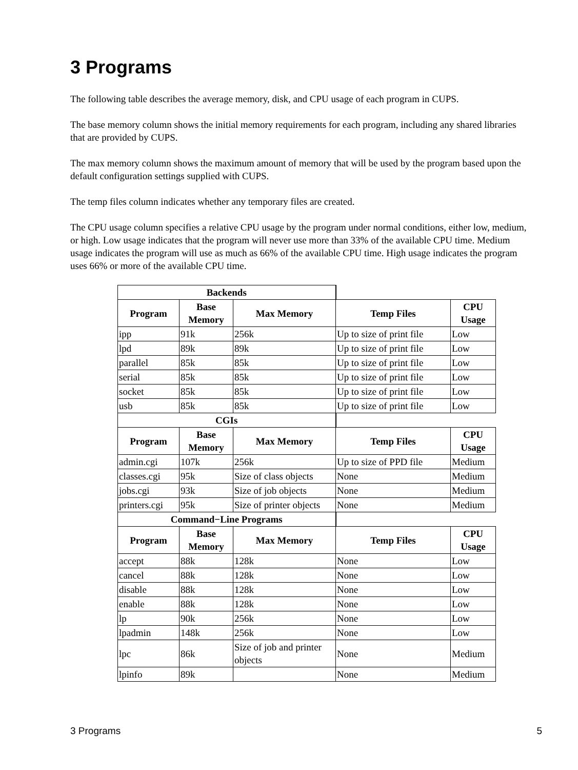3 Programs
The following table describes the average memory, disk, and CPU usage of each program in CUPS.
The base memory column shows the initial memory requirements for each program, including any shared libraries that are provided by CUPS.
The max memory column shows the maximum amount of memory that will be used by the program based upon the default configuration settings supplied with CUPS.
The temp files column indicates whether any temporary files are created.
The CPU usage column specifies a relative CPU usage by the program under normal conditions, either low, medium, or high. Low usage indicates that the program will never use more than 33% of the available CPU time. Medium usage indicates the program will use as much as 66% of the available CPU time. High usage indicates the program uses 66% or more of the available CPU time.
| Backends | | | | |
| Program | Base Memory | Max Memory | Temp Files | CPU Usage |
| ipp | 91k | 256k | Up to size of print file | Low |
| lpd | 89k | 89k | Up to size of print file | Low |
| parallel | 85k | 85k | Up to size of print file | Low |
| serial | 85k | 85k | Up to size of print file | Low |
| socket | 85k | 85k | Up to size of print file | Low |
| usb | 85k | 85k | Up to size of print file | Low |
| CGIs | | | | |
| Program | Base Memory | Max Memory | Temp Files | CPU Usage |
| admin.cgi | 107k | 256k | Up to size of PPD file | Medium |
| classes.cgi | 95k | Size of class objects | None | Medium |
| jobs.cgi | 93k | Size of job objects | None | Medium |
| printers.cgi | 95k | Size of printer objects | None | Medium |
| Command−Line Programs | | | | |
| Program | Base Memory | Max Memory | Temp Files | CPU Usage |
| accept | 88k | 128k | None | Low |
| cancel | 88k | 128k | None | Low |
| disable | 88k | 128k | None | Low |
| enable | 88k | 128k | None | Low |
| lp | 90k | 256k | None | Low |
| lpadmin | 148k | 256k | None | Low |
| lpc | 86k | Size of job and printer objects | None | Medium |
| lpinfo | 89k | | None | Medium |
3 Programs 5